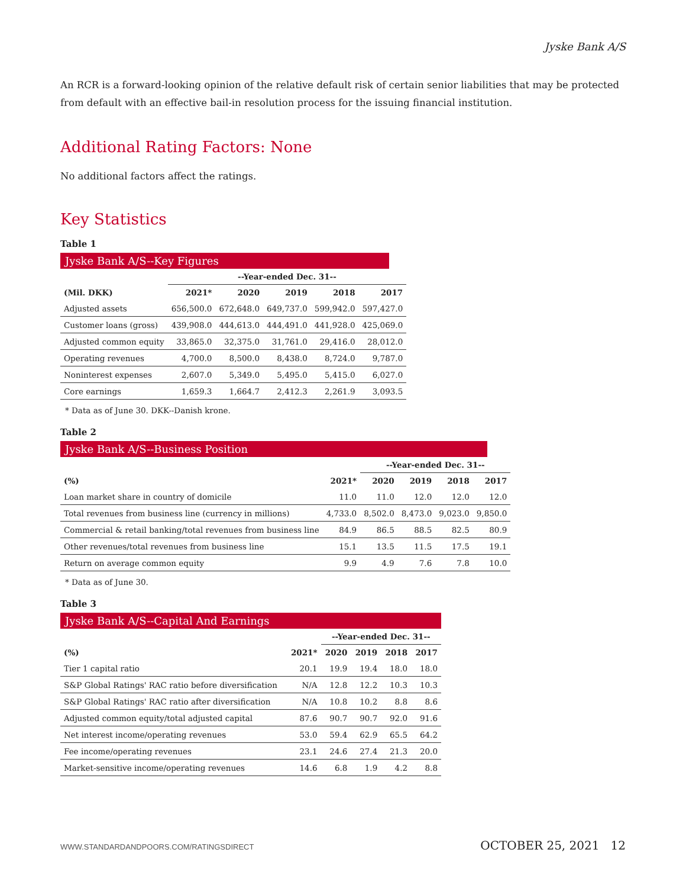Jyske Bank A/S
An RCR is a forward-looking opinion of the relative default risk of certain senior liabilities that may be protected from default with an effective bail-in resolution process for the issuing financial institution.
Additional Rating Factors: None
No additional factors affect the ratings.
Key Statistics
Table 1
Jyske Bank A/S--Key Figures
| | --Year-ended Dec. 31-- | | | | |
| --- | --- | --- | --- | --- | --- |
| (Mil. DKK) | 2021* | 2020 | 2019 | 2018 | 2017 |
| Adjusted assets | 656,500.0 | 672,648.0 | 649,737.0 | 599,942.0 | 597,427.0 |
| Customer loans (gross) | 439,908.0 | 444,613.0 | 444,491.0 | 441,928.0 | 425,069.0 |
| Adjusted common equity | 33,865.0 | 32,375.0 | 31,761.0 | 29,416.0 | 28,012.0 |
| Operating revenues | 4,700.0 | 8,500.0 | 8,438.0 | 8,724.0 | 9,787.0 |
| Noninterest expenses | 2,607.0 | 5,349.0 | 5,495.0 | 5,415.0 | 6,027.0 |
| Core earnings | 1,659.3 | 1,664.7 | 2,412.3 | 2,261.9 | 3,093.5 |
* Data as of June 30. DKK--Danish krone.
Table 2
Jyske Bank A/S--Business Position
| | | --Year-ended Dec. 31-- | | | |
| --- | --- | --- | --- | --- | --- |
| (%) | 2021* | 2020 | 2019 | 2018 | 2017 |
| Loan market share in country of domicile | 11.0 | 11.0 | 12.0 | 12.0 | 12.0 |
| Total revenues from business line (currency in millions) | 4,733.0 | 8,502.0 | 8,473.0 | 9,023.0 | 9,850.0 |
| Commercial & retail banking/total revenues from business line | 84.9 | 86.5 | 88.5 | 82.5 | 80.9 |
| Other revenues/total revenues from business line | 15.1 | 13.5 | 11.5 | 17.5 | 19.1 |
| Return on average common equity | 9.9 | 4.9 | 7.6 | 7.8 | 10.0 |
* Data as of June 30.
Table 3
Jyske Bank A/S--Capital And Earnings
| | | --Year-ended Dec. 31-- | | | |
| --- | --- | --- | --- | --- | --- |
| (%) | 2021* | 2020 | 2019 | 2018 | 2017 |
| Tier 1 capital ratio | 20.1 | 19.9 | 19.4 | 18.0 | 18.0 |
| S&P Global Ratings' RAC ratio before diversification | N/A | 12.8 | 12.2 | 10.3 | 10.3 |
| S&P Global Ratings' RAC ratio after diversification | N/A | 10.8 | 10.2 | 8.8 | 8.6 |
| Adjusted common equity/total adjusted capital | 87.6 | 90.7 | 90.7 | 92.0 | 91.6 |
| Net interest income/operating revenues | 53.0 | 59.4 | 62.9 | 65.5 | 64.2 |
| Fee income/operating revenues | 23.1 | 24.6 | 27.4 | 21.3 | 20.0 |
| Market-sensitive income/operating revenues | 14.6 | 6.8 | 1.9 | 4.2 | 8.8 |
WWW.STANDARDANDPOORS.COM/RATINGSDIRECT OCTOBER 25, 2021 12